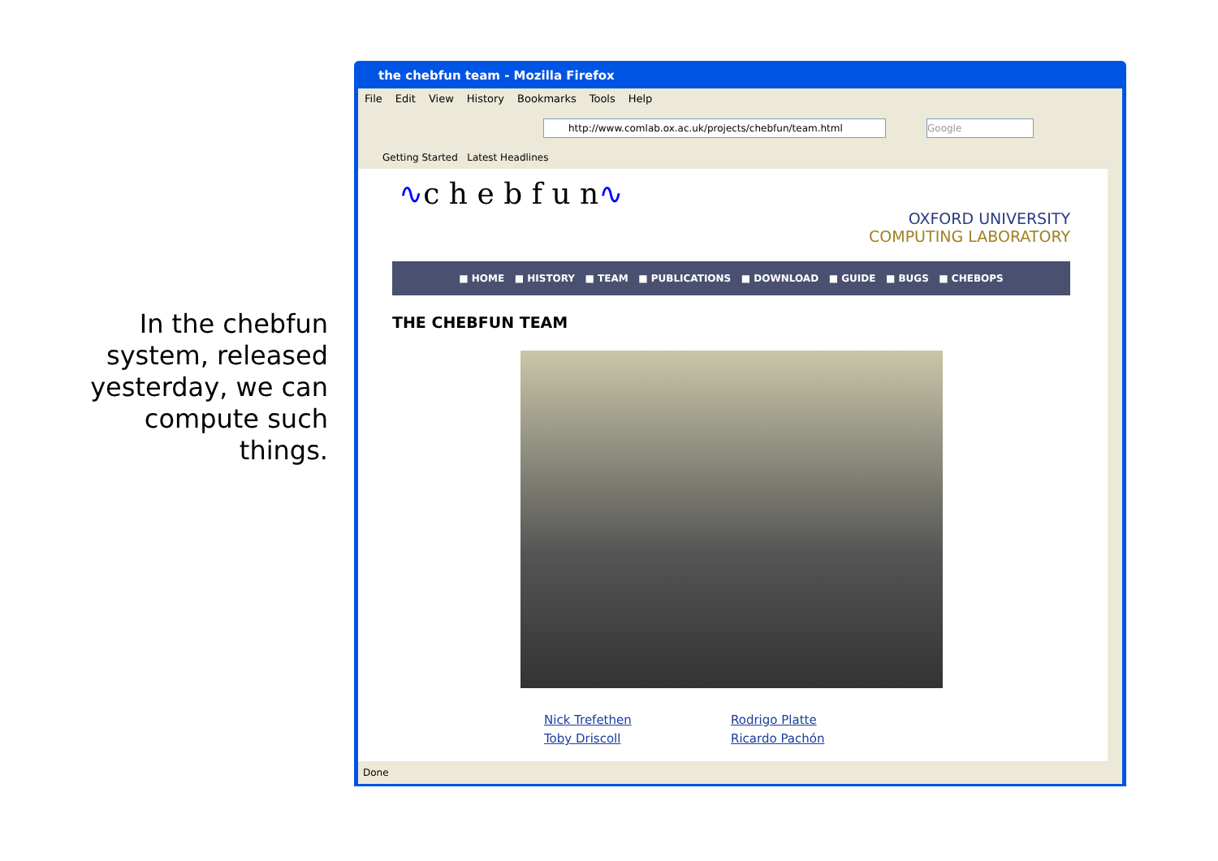In the chebfun system, released yesterday, we can compute such things.
the chebfun team - Mozilla Firefox
File Edit View History Bookmarks Tools Help
http://www.comlab.ox.ac.uk/projects/chebfun/team.html Google
Getting Started Latest Headlines
∿c h e b f u n∿
OXFORD UNIVERSITY
COMPUTING LABORATORY
■ HOME ■ HISTORY ■ TEAM ■ PUBLICATIONS ■ DOWNLOAD ■ GUIDE ■ BUGS ■ CHEBOPS
THE CHEBFUN TEAM
Nick Trefethen Rodrigo Platte Toby Driscoll Ricardo Pachón
Done